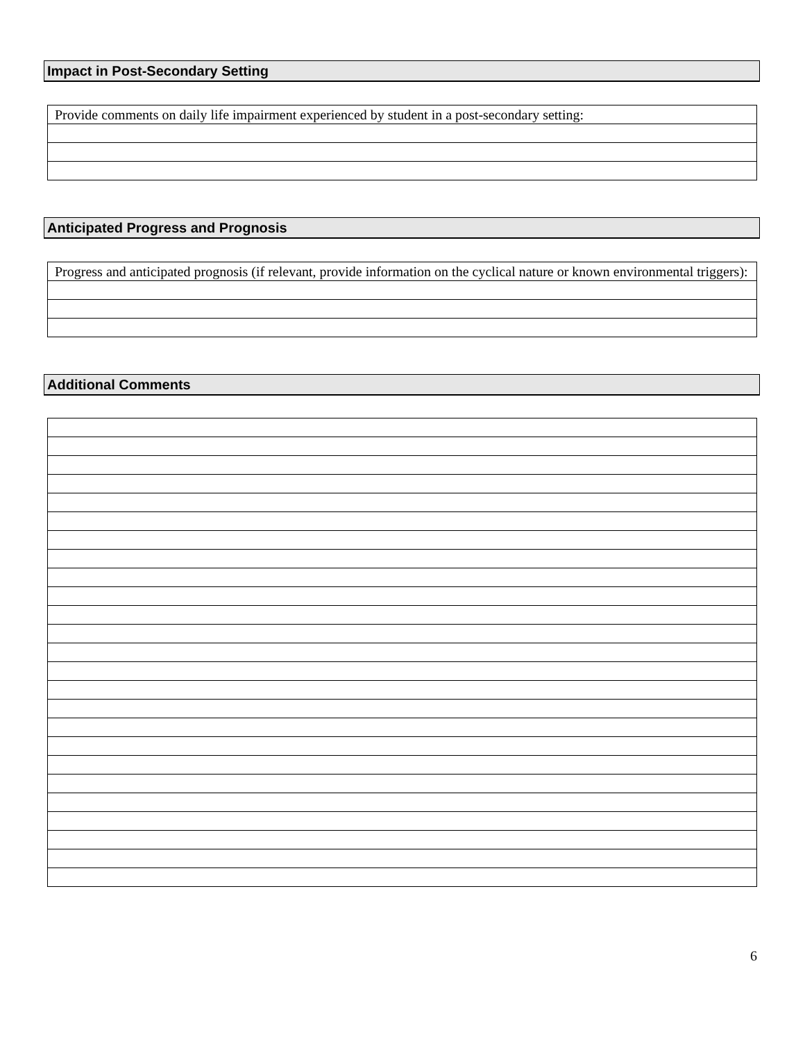Impact in Post-Secondary Setting
| Provide comments on daily life impairment experienced by student in a post-secondary setting: |
Anticipated Progress and Prognosis
| Progress and anticipated prognosis (if relevant, provide information on the cyclical nature or known environmental triggers): |
Additional Comments
6